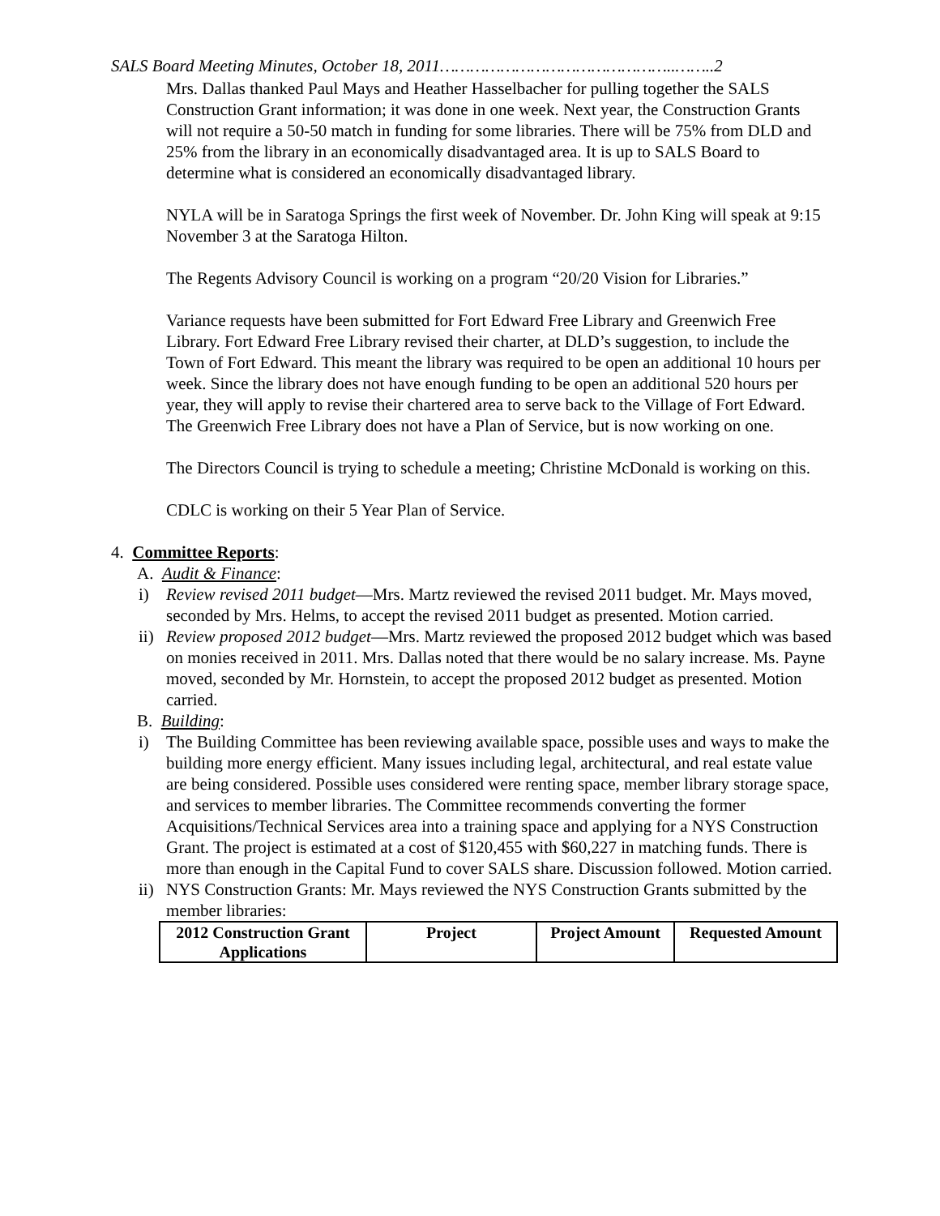SALS Board Meeting Minutes, October 18, 2011………………………………………..……..2
Mrs. Dallas thanked Paul Mays and Heather Hasselbacher for pulling together the SALS Construction Grant information; it was done in one week. Next year, the Construction Grants will not require a 50-50 match in funding for some libraries. There will be 75% from DLD and 25% from the library in an economically disadvantaged area. It is up to SALS Board to determine what is considered an economically disadvantaged library.
NYLA will be in Saratoga Springs the first week of November. Dr. John King will speak at 9:15 November 3 at the Saratoga Hilton.
The Regents Advisory Council is working on a program “20/20 Vision for Libraries.”
Variance requests have been submitted for Fort Edward Free Library and Greenwich Free Library. Fort Edward Free Library revised their charter, at DLD’s suggestion, to include the Town of Fort Edward. This meant the library was required to be open an additional 10 hours per week. Since the library does not have enough funding to be open an additional 520 hours per year, they will apply to revise their chartered area to serve back to the Village of Fort Edward. The Greenwich Free Library does not have a Plan of Service, but is now working on one.
The Directors Council is trying to schedule a meeting; Christine McDonald is working on this.
CDLC is working on their 5 Year Plan of Service.
4. Committee Reports:
A. Audit & Finance:
i) Review revised 2011 budget—Mrs. Martz reviewed the revised 2011 budget. Mr. Mays moved, seconded by Mrs. Helms, to accept the revised 2011 budget as presented. Motion carried.
ii) Review proposed 2012 budget—Mrs. Martz reviewed the proposed 2012 budget which was based on monies received in 2011. Mrs. Dallas noted that there would be no salary increase. Ms. Payne moved, seconded by Mr. Hornstein, to accept the proposed 2012 budget as presented. Motion carried.
B. Building:
i) The Building Committee has been reviewing available space, possible uses and ways to make the building more energy efficient. Many issues including legal, architectural, and real estate value are being considered. Possible uses considered were renting space, member library storage space, and services to member libraries. The Committee recommends converting the former Acquisitions/Technical Services area into a training space and applying for a NYS Construction Grant. The project is estimated at a cost of $120,455 with $60,227 in matching funds. There is more than enough in the Capital Fund to cover SALS share. Discussion followed. Motion carried.
ii) NYS Construction Grants: Mr. Mays reviewed the NYS Construction Grants submitted by the member libraries:
| 2012 Construction Grant Applications | Project | Project Amount | Requested Amount |
| --- | --- | --- | --- |